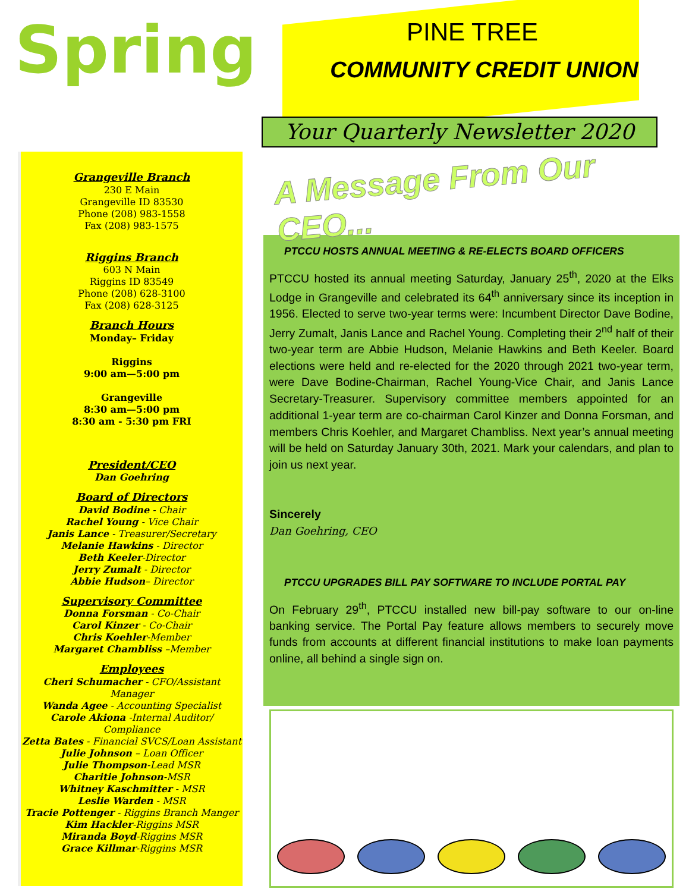Spring
PINE TREE
COMMUNITY CREDIT UNION
Your Quarterly Newsletter 2020
Grangeville Branch
230 E Main
Grangeville ID 83530
Phone (208) 983-1558
Fax (208) 983-1575
Riggins Branch
603 N Main
Riggins ID 83549
Phone (208) 628-3100
Fax (208) 628-3125
Branch Hours
Monday– Friday
Riggins
9:00 am—5:00 pm
Grangeville
8:30 am—5:00 pm
8:30 am - 5:30 pm FRI
President/CEO
Dan Goehring
Board of Directors
David Bodine - Chair
Rachel Young - Vice Chair
Janis Lance - Treasurer/Secretary
Melanie Hawkins - Director
Beth Keeler-Director
Jerry Zumalt - Director
Abbie Hudson– Director
Supervisory Committee
Donna Forsman - Co-Chair
Carol Kinzer - Co-Chair
Chris Koehler-Member
Margaret Chambliss –Member
Employees
Cheri Schumacher - CFO/Assistant Manager
Wanda Agee - Accounting Specialist
Carole Akiona -Internal Auditor/ Compliance
Zetta Bates - Financial SVCS/Loan Assistant
Julie Johnson – Loan Officer
Julie Thompson-Lead MSR
Charitie Johnson-MSR
Whitney Kaschmitter - MSR
Leslie Warden - MSR
Tracie Pottenger - Riggins Branch Manger
Kim Hackler-Riggins MSR
Miranda Boyd-Riggins MSR
Grace Killmar-Riggins MSR
A Message From Our CEO...
PTCCU HOSTS ANNUAL MEETING & RE-ELECTS BOARD OFFICERS
PTCCU hosted its annual meeting Saturday, January 25<sup>th</sup>, 2020 at the Elks Lodge in Grangeville and celebrated its 64<sup>th</sup> anniversary since its inception in 1956. Elected to serve two-year terms were: Incumbent Director Dave Bodine, Jerry Zumalt, Janis Lance and Rachel Young. Completing their 2<sup>nd</sup> half of their two-year term are Abbie Hudson, Melanie Hawkins and Beth Keeler. Board elections were held and re-elected for the 2020 through 2021 two-year term, were Dave Bodine-Chairman, Rachel Young-Vice Chair, and Janis Lance Secretary-Treasurer. Supervisory committee members appointed for an additional 1-year term are co-chairman Carol Kinzer and Donna Forsman, and members Chris Koehler, and Margaret Chambliss. Next year’s annual meeting will be held on Saturday January 30th, 2021. Mark your calendars, and plan to join us next year.
Sincerely
Dan Goehring, CEO
PTCCU UPGRADES BILL PAY SOFTWARE TO INCLUDE PORTAL PAY
On February 29<sup>th</sup>, PTCCU installed new bill-pay software to our on-line banking service. The Portal Pay feature allows members to securely move funds from accounts at different financial institutions to make loan payments online, all behind a single sign on.